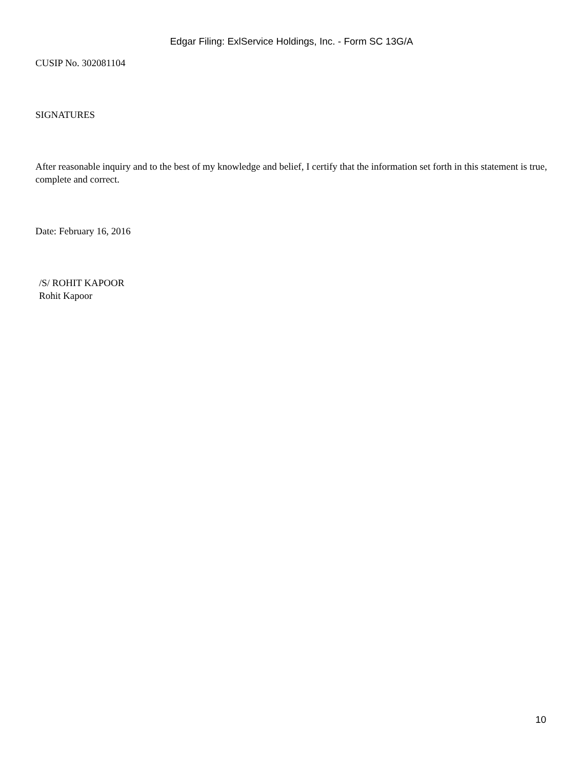Edgar Filing: ExlService Holdings, Inc. - Form SC 13G/A
CUSIP No. 302081104
SIGNATURES
After reasonable inquiry and to the best of my knowledge and belief, I certify that the information set forth in this statement is true, complete and correct.
Date: February 16, 2016
/S/ ROHIT KAPOOR
Rohit Kapoor
10